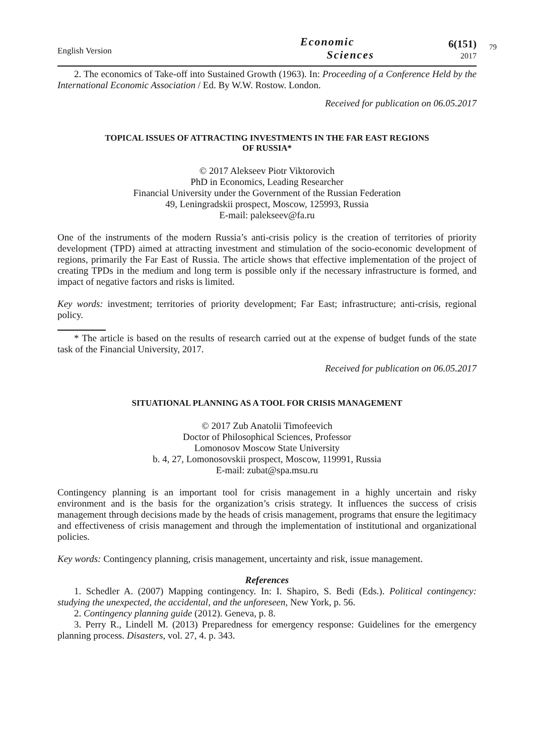English Version
Economic
Sciences
6(151)
2017
79
2. The economics of Take-off into Sustained Growth (1963). In: Proceeding of a Conference Held by the International Economic Association / Ed. By W.W. Rostow. London.
Received for publication on 06.05.2017
TOPICAL ISSUES OF ATTRACTING INVESTMENTS IN THE FAR EAST REGIONS
OF RUSSIA*
© 2017 Alekseev Piotr Viktorovich
PhD in Economics, Leading Researcher
Financial University under the Government of the Russian Federation
49, Leningradskii prospect, Moscow, 125993, Russia
E-mail: palekseev@fa.ru
One of the instruments of the modern Russia’s anti-crisis policy is the creation of territories of priority development (TPD) aimed at attracting investment and stimulation of the socio-economic development of regions, primarily the Far East of Russia. The article shows that effective implementation of the project of creating TPDs in the medium and long term is possible only if the necessary infrastructure is formed, and impact of negative factors and risks is limited.
Key words: investment; territories of priority development; Far East; infrastructure; anti-crisis, regional policy.
* The article is based on the results of research carried out at the expense of budget funds of the state task of the Financial University, 2017.
Received for publication on 06.05.2017
SITUATIONAL PLANNING AS A TOOL FOR CRISIS MANAGEMENT
© 2017 Zub Anatolii Timofeevich
Doctor of Philosophical Sciences, Professor
Lomonosov Moscow State University
b. 4, 27, Lomonosovskii prospect, Moscow, 119991, Russia
E-mail: zubat@spa.msu.ru
Contingency planning is an important tool for crisis management in a highly uncertain and risky environment and is the basis for the organization’s crisis strategy. It influences the success of crisis management through decisions made by the heads of crisis management, programs that ensure the legitimacy and effectiveness of crisis management and through the implementation of institutional and organizational policies.
Key words: Contingency planning, crisis management, uncertainty and risk, issue management.
References
1. Schedler A. (2007) Mapping contingency. In: I. Shapiro, S. Bedi (Eds.). Political contingency: studying the unexpected, the accidental, and the unforeseen, New York, p. 56.
2. Contingency planning guide (2012). Geneva, p. 8.
3. Perry R., Lindell M. (2013) Preparedness for emergency response: Guidelines for the emergency planning process. Disasters, vol. 27, 4. p. 343.